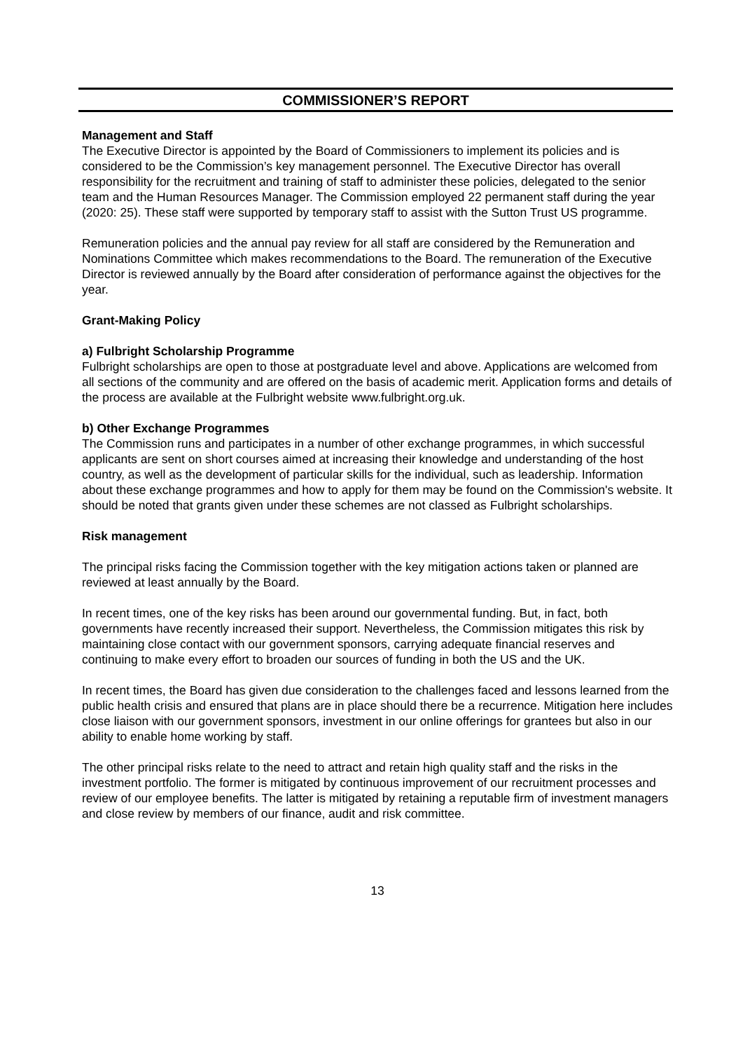COMMISSIONER’S REPORT
Management and Staff
The Executive Director is appointed by the Board of Commissioners to implement its policies and is considered to be the Commission’s key management personnel. The Executive Director has overall responsibility for the recruitment and training of staff to administer these policies, delegated to the senior team and the Human Resources Manager. The Commission employed 22 permanent staff during the year (2020: 25). These staff were supported by temporary staff to assist with the Sutton Trust US programme.
Remuneration policies and the annual pay review for all staff are considered by the Remuneration and Nominations Committee which makes recommendations to the Board. The remuneration of the Executive Director is reviewed annually by the Board after consideration of performance against the objectives for the year.
Grant-Making Policy
a) Fulbright Scholarship Programme
Fulbright scholarships are open to those at postgraduate level and above. Applications are welcomed from all sections of the community and are offered on the basis of academic merit. Application forms and details of the process are available at the Fulbright website www.fulbright.org.uk.
b) Other Exchange Programmes
The Commission runs and participates in a number of other exchange programmes, in which successful applicants are sent on short courses aimed at increasing their knowledge and understanding of the host country, as well as the development of particular skills for the individual, such as leadership. Information about these exchange programmes and how to apply for them may be found on the Commission's website. It should be noted that grants given under these schemes are not classed as Fulbright scholarships.
Risk management
The principal risks facing the Commission together with the key mitigation actions taken or planned are reviewed at least annually by the Board.
In recent times, one of the key risks has been around our governmental funding. But, in fact, both governments have recently increased their support. Nevertheless, the Commission mitigates this risk by maintaining close contact with our government sponsors, carrying adequate financial reserves and continuing to make every effort to broaden our sources of funding in both the US and the UK.
In recent times, the Board has given due consideration to the challenges faced and lessons learned from the public health crisis and ensured that plans are in place should there be a recurrence. Mitigation here includes close liaison with our government sponsors, investment in our online offerings for grantees but also in our ability to enable home working by staff.
The other principal risks relate to the need to attract and retain high quality staff and the risks in the investment portfolio. The former is mitigated by continuous improvement of our recruitment processes and review of our employee benefits. The latter is mitigated by retaining a reputable firm of investment managers and close review by members of our finance, audit and risk committee.
13